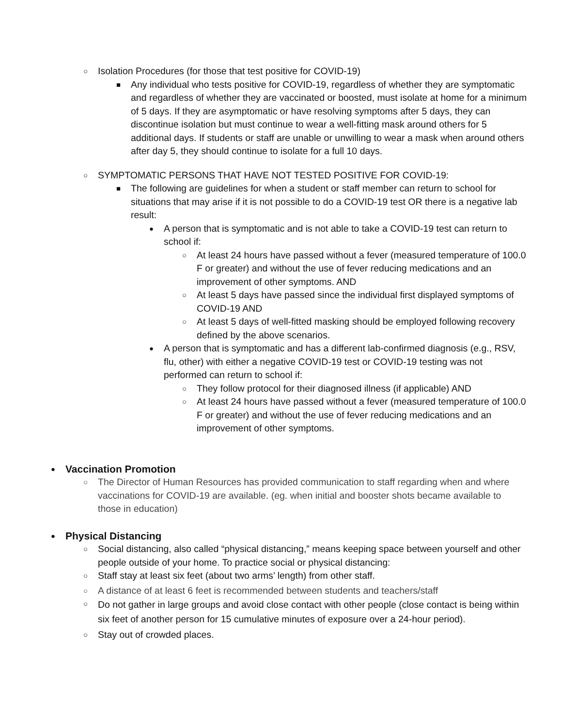○ Isolation Procedures (for those that test positive for COVID-19)
■ Any individual who tests positive for COVID-19, regardless of whether they are symptomatic and regardless of whether they are vaccinated or boosted, must isolate at home for a minimum of 5 days. If they are asymptomatic or have resolving symptoms after 5 days, they can discontinue isolation but must continue to wear a well-fitting mask around others for 5 additional days. If students or staff are unable or unwilling to wear a mask when around others after day 5, they should continue to isolate for a full 10 days.
○ SYMPTOMATIC PERSONS THAT HAVE NOT TESTED POSITIVE FOR COVID-19:
■ The following are guidelines for when a student or staff member can return to school for situations that may arise if it is not possible to do a COVID-19 test OR there is a negative lab result:
● A person that is symptomatic and is not able to take a COVID-19 test can return to school if:
○ At least 24 hours have passed without a fever (measured temperature of 100.0 F or greater) and without the use of fever reducing medications and an improvement of other symptoms. AND
○ At least 5 days have passed since the individual first displayed symptoms of COVID-19 AND
○ At least 5 days of well-fitted masking should be employed following recovery defined by the above scenarios.
● A person that is symptomatic and has a different lab-confirmed diagnosis (e.g., RSV, flu, other) with either a negative COVID-19 test or COVID-19 testing was not performed can return to school if:
○ They follow protocol for their diagnosed illness (if applicable) AND
○ At least 24 hours have passed without a fever (measured temperature of 100.0 F or greater) and without the use of fever reducing medications and an improvement of other symptoms.
●
Vaccination Promotion
○ The Director of Human Resources has provided communication to staff regarding when and where vaccinations for COVID-19 are available. (eg. when initial and booster shots became available to those in education)
●
Physical Distancing
○ Social distancing, also called “physical distancing,” means keeping space between yourself and other people outside of your home. To practice social or physical distancing:
○ Staff stay at least six feet (about two arms’ length) from other staff.
○ A distance of at least 6 feet is recommended between students and teachers/staff
○ Do not gather in large groups and avoid close contact with other people (close contact is being within six feet of another person for 15 cumulative minutes of exposure over a 24-hour period).
○ Stay out of crowded places.